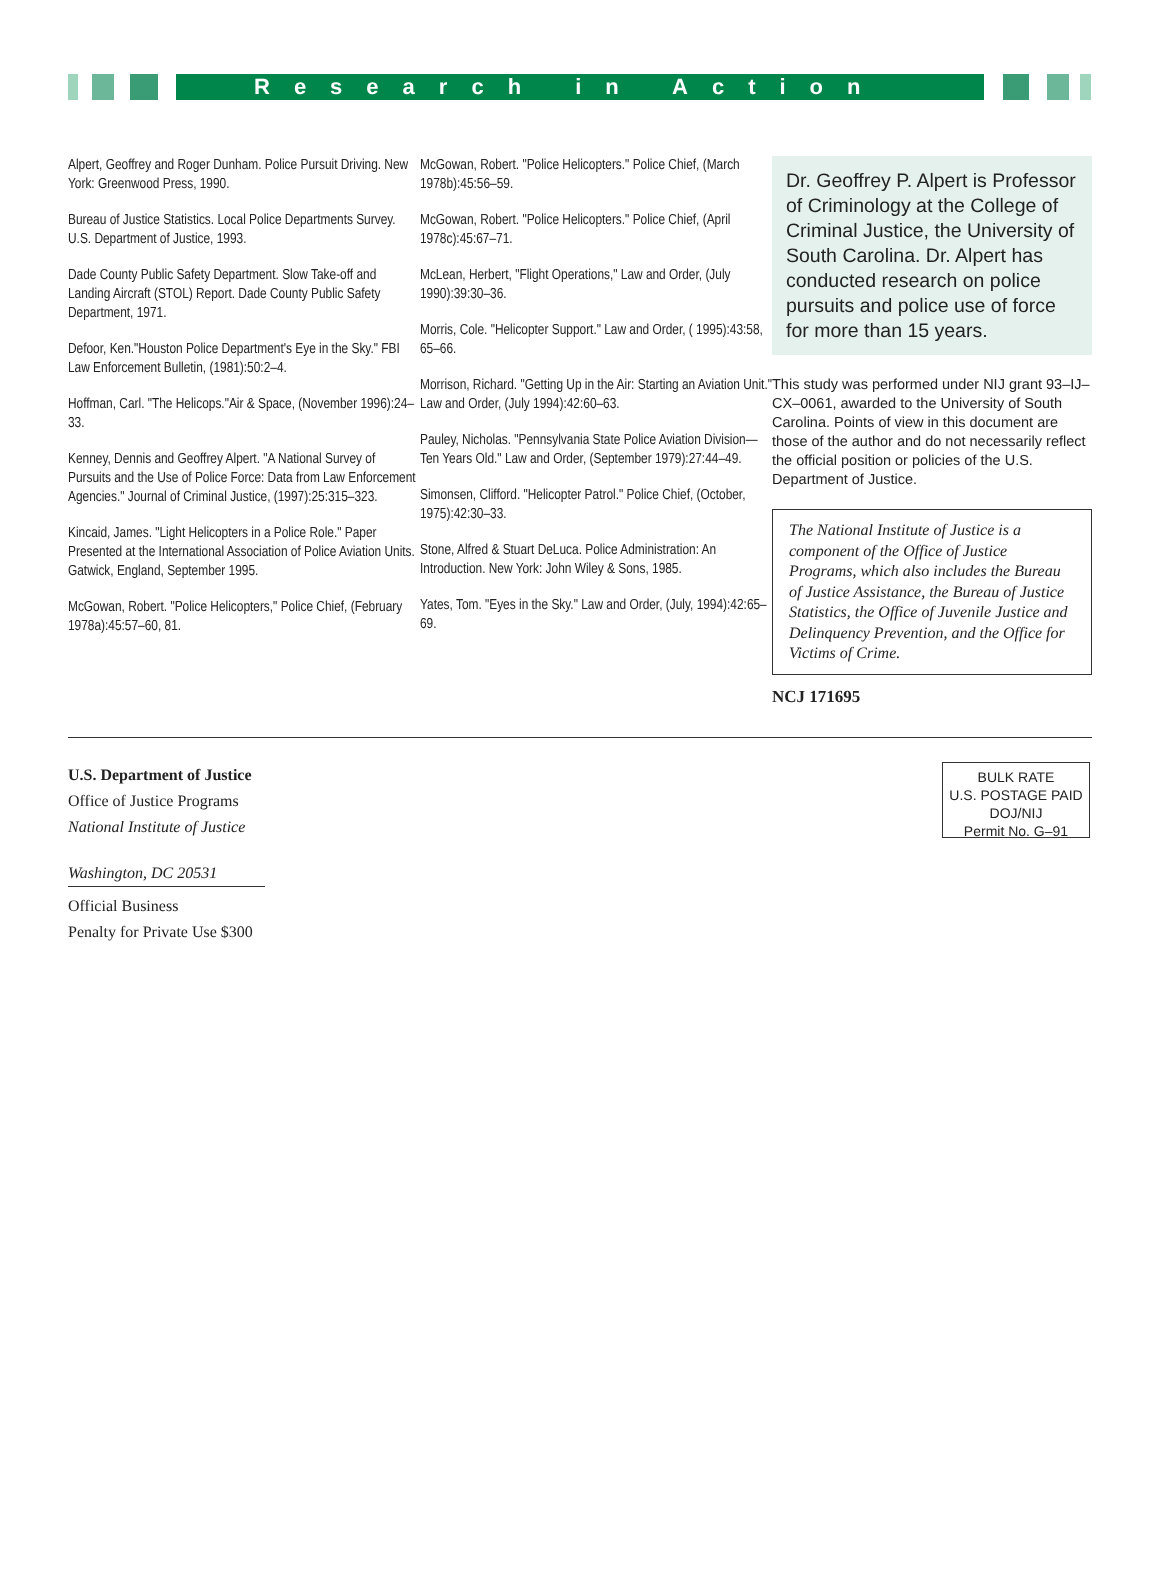Research in Action
Alpert, Geoffrey and Roger Dunham. Police Pursuit Driving. New York: Greenwood Press, 1990.
Bureau of Justice Statistics. Local Police Departments Survey. U.S. Department of Justice, 1993.
Dade County Public Safety Department. Slow Take-off and Landing Aircraft (STOL) Report. Dade County Public Safety Department, 1971.
Defoor, Ken."Houston Police Department's Eye in the Sky." FBI Law Enforcement Bulletin, (1981):50:2–4.
Hoffman, Carl. "The Helicops."Air & Space, (November 1996):24–33.
Kenney, Dennis and Geoffrey Alpert. "A National Survey of Pursuits and the Use of Police Force: Data from Law Enforcement Agencies." Journal of Criminal Justice, (1997):25:315–323.
Kincaid, James. "Light Helicopters in a Police Role." Paper Presented at the International Association of Police Aviation Units. Gatwick, England, September 1995.
McGowan, Robert. "Police Helicopters," Police Chief, (February 1978a):45:57–60, 81.
McGowan, Robert. "Police Helicopters." Police Chief, (March 1978b):45:56–59.
McGowan, Robert. "Police Helicopters." Police Chief, (April 1978c):45:67–71.
McLean, Herbert, "Flight Operations," Law and Order, (July 1990):39:30–36.
Morris, Cole. "Helicopter Support." Law and Order, ( 1995):43:58, 65–66.
Morrison, Richard. "Getting Up in the Air: Starting an Aviation Unit." Law and Order, (July 1994):42:60–63.
Pauley, Nicholas. "Pennsylvania State Police Aviation Division—Ten Years Old." Law and Order, (September 1979):27:44–49.
Simonsen, Clifford. "Helicopter Patrol." Police Chief, (October, 1975):42:30–33.
Stone, Alfred & Stuart DeLuca. Police Administration: An Introduction. New York: John Wiley & Sons, 1985.
Yates, Tom. "Eyes in the Sky." Law and Order, (July, 1994):42:65–69.
Dr. Geoffrey P. Alpert is Professor of Criminology at the College of Criminal Justice, the University of South Carolina. Dr. Alpert has conducted research on police pursuits and police use of force for more than 15 years.
This study was performed under NIJ grant 93–IJ–CX–0061, awarded to the University of South Carolina. Points of view in this document are those of the author and do not necessarily reflect the official position or policies of the U.S. Department of Justice.
The National Institute of Justice is a component of the Office of Justice Programs, which also includes the Bureau of Justice Assistance, the Bureau of Justice Statistics, the Office of Juvenile Justice and Delinquency Prevention, and the Office for Victims of Crime.
NCJ 171695
U.S. Department of Justice
Office of Justice Programs
National Institute of Justice
Washington, DC 20531
Official Business
Penalty for Private Use $300
BULK RATE
U.S. POSTAGE PAID
DOJ/NIJ
Permit No. G–91